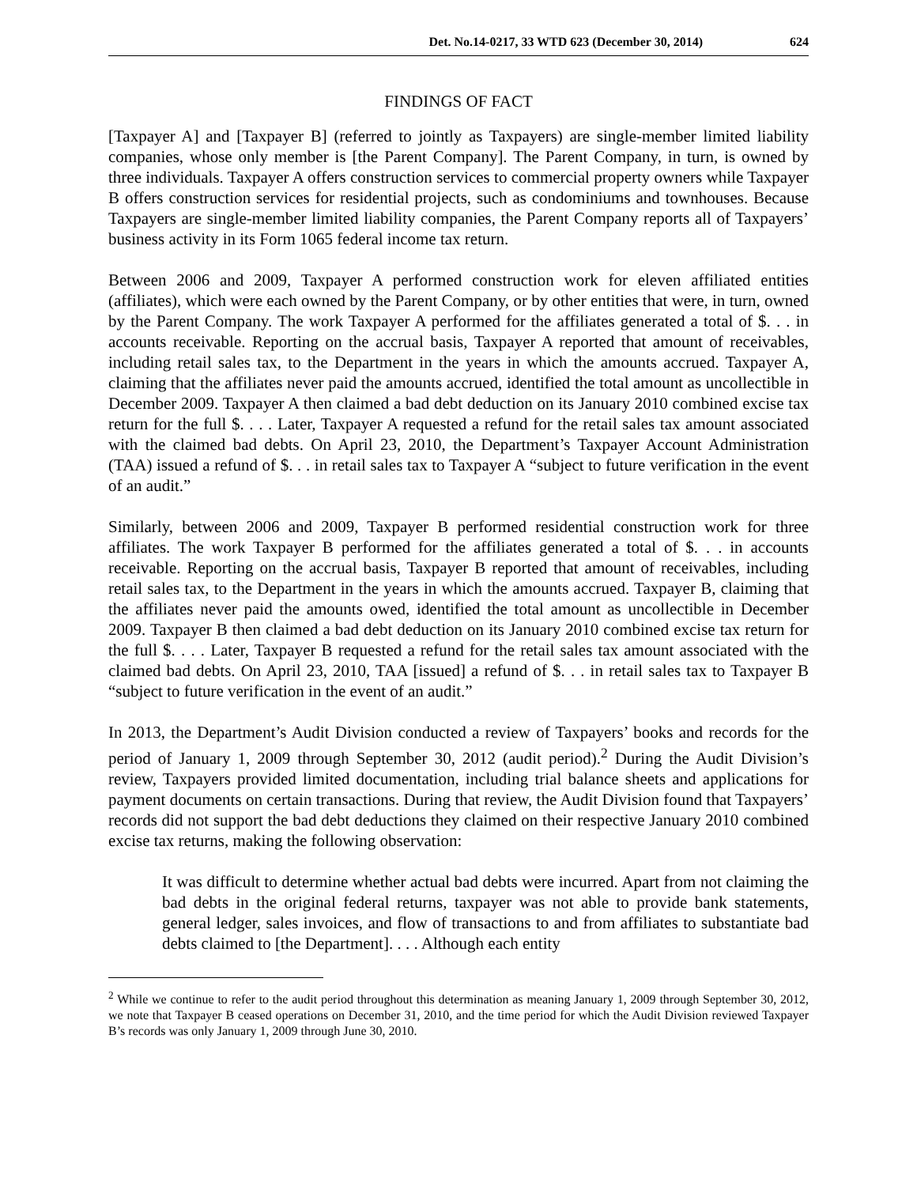Det. No.14-0217, 33 WTD 623 (December 30, 2014) 624
FINDINGS OF FACT
[Taxpayer A] and [Taxpayer B] (referred to jointly as Taxpayers) are single-member limited liability companies, whose only member is [the Parent Company]. The Parent Company, in turn, is owned by three individuals. Taxpayer A offers construction services to commercial property owners while Taxpayer B offers construction services for residential projects, such as condominiums and townhouses. Because Taxpayers are single-member limited liability companies, the Parent Company reports all of Taxpayers’ business activity in its Form 1065 federal income tax return.
Between 2006 and 2009, Taxpayer A performed construction work for eleven affiliated entities (affiliates), which were each owned by the Parent Company, or by other entities that were, in turn, owned by the Parent Company. The work Taxpayer A performed for the affiliates generated a total of $. . . in accounts receivable. Reporting on the accrual basis, Taxpayer A reported that amount of receivables, including retail sales tax, to the Department in the years in which the amounts accrued. Taxpayer A, claiming that the affiliates never paid the amounts accrued, identified the total amount as uncollectible in December 2009. Taxpayer A then claimed a bad debt deduction on its January 2010 combined excise tax return for the full $. . . . Later, Taxpayer A requested a refund for the retail sales tax amount associated with the claimed bad debts. On April 23, 2010, the Department’s Taxpayer Account Administration (TAA) issued a refund of $. . . in retail sales tax to Taxpayer A “subject to future verification in the event of an audit.”
Similarly, between 2006 and 2009, Taxpayer B performed residential construction work for three affiliates. The work Taxpayer B performed for the affiliates generated a total of $. . . in accounts receivable. Reporting on the accrual basis, Taxpayer B reported that amount of receivables, including retail sales tax, to the Department in the years in which the amounts accrued. Taxpayer B, claiming that the affiliates never paid the amounts owed, identified the total amount as uncollectible in December 2009. Taxpayer B then claimed a bad debt deduction on its January 2010 combined excise tax return for the full $. . . . Later, Taxpayer B requested a refund for the retail sales tax amount associated with the claimed bad debts. On April 23, 2010, TAA [issued] a refund of $. . . in retail sales tax to Taxpayer B “subject to future verification in the event of an audit.”
In 2013, the Department’s Audit Division conducted a review of Taxpayers’ books and records for the period of January 1, 2009 through September 30, 2012 (audit period).<sup>2</sup> During the Audit Division’s review, Taxpayers provided limited documentation, including trial balance sheets and applications for payment documents on certain transactions. During that review, the Audit Division found that Taxpayers’ records did not support the bad debt deductions they claimed on their respective January 2010 combined excise tax returns, making the following observation:
It was difficult to determine whether actual bad debts were incurred. Apart from not claiming the bad debts in the original federal returns, taxpayer was not able to provide bank statements, general ledger, sales invoices, and flow of transactions to and from affiliates to substantiate bad debts claimed to [the Department]. . . . Although each entity
<sup>2</sup> While we continue to refer to the audit period throughout this determination as meaning January 1, 2009 through September 30, 2012, we note that Taxpayer B ceased operations on December 31, 2010, and the time period for which the Audit Division reviewed Taxpayer B’s records was only January 1, 2009 through June 30, 2010.